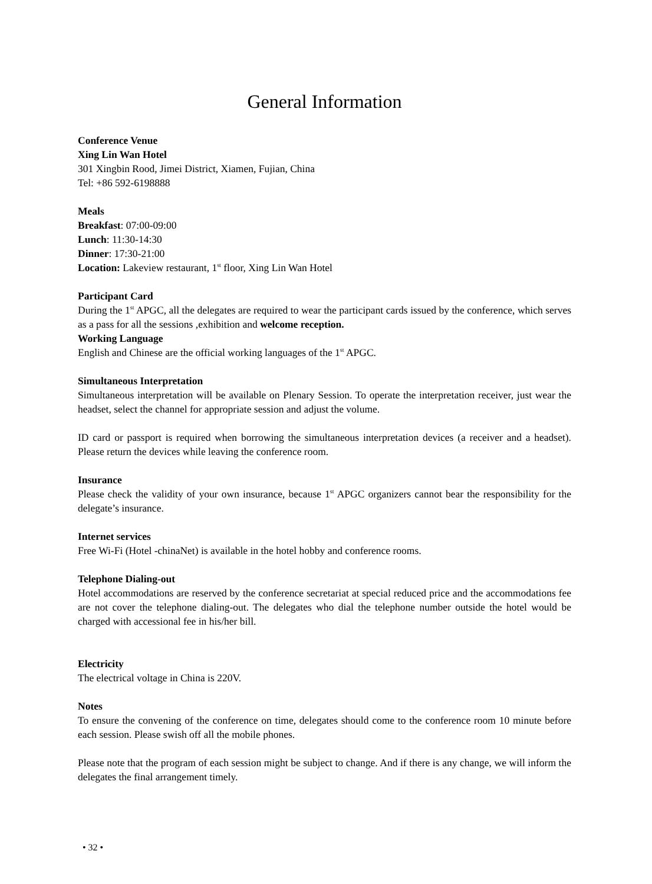General Information
Conference Venue
Xing Lin Wan Hotel
301 Xingbin Rood, Jimei District, Xiamen, Fujian, China
Tel: +86 592-6198888
Meals
Breakfast: 07:00-09:00
Lunch: 11:30-14:30
Dinner: 17:30-21:00
Location: Lakeview restaurant, 1<sup>st</sup> floor, Xing Lin Wan Hotel
Participant Card
During the 1<sup>st</sup> APGC, all the delegates are required to wear the participant cards issued by the conference, which serves as a pass for all the sessions ,exhibition and welcome reception.
Working Language
English and Chinese are the official working languages of the 1<sup>st</sup> APGC.
Simultaneous Interpretation
Simultaneous interpretation will be available on Plenary Session. To operate the interpretation receiver, just wear the headset, select the channel for appropriate session and adjust the volume.
ID card or passport is required when borrowing the simultaneous interpretation devices (a receiver and a headset). Please return the devices while leaving the conference room.
Insurance
Please check the validity of your own insurance, because 1<sup>st</sup> APGC organizers cannot bear the responsibility for the delegate’s insurance.
Internet services
Free Wi-Fi (Hotel -chinaNet) is available in the hotel hobby and conference rooms.
Telephone Dialing-out
Hotel accommodations are reserved by the conference secretariat at special reduced price and the accommodations fee are not cover the telephone dialing-out. The delegates who dial the telephone number outside the hotel would be charged with accessional fee in his/her bill.
Electricity
The electrical voltage in China is 220V.
Notes
To ensure the convening of the conference on time, delegates should come to the conference room 10 minute before each session. Please swish off all the mobile phones.
Please note that the program of each session might be subject to change. And if there is any change, we will inform the delegates the final arrangement timely.
• 32 •